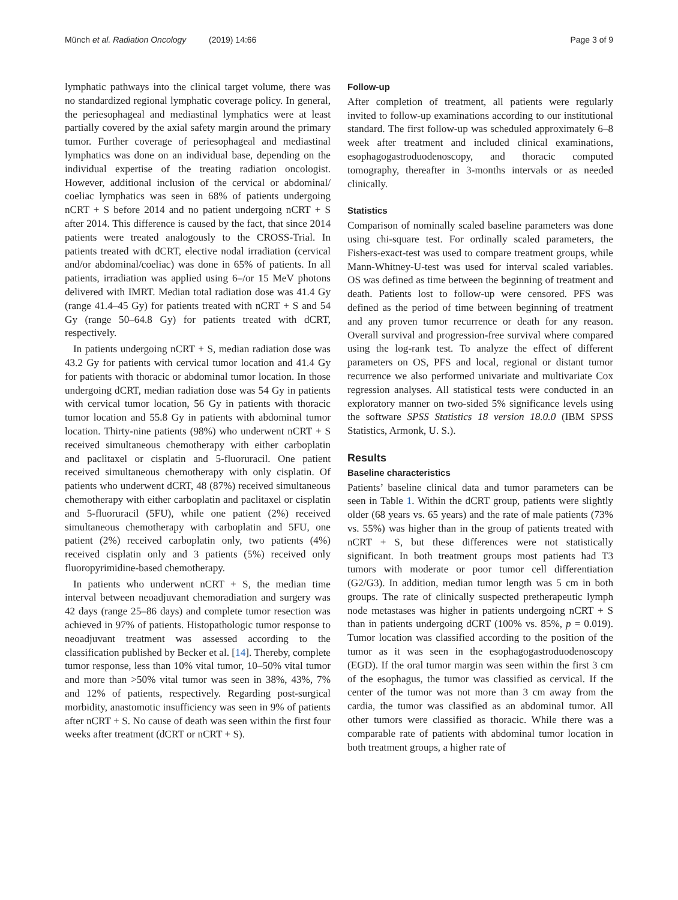Münch et al. Radiation Oncology
(2019) 14:66 Page 3 of 9
lymphatic pathways into the clinical target volume, there was no standardized regional lymphatic coverage policy. In general, the periesophageal and mediastinal lymphatics were at least partially covered by the axial safety margin around the primary tumor. Further coverage of periesophageal and mediastinal lymphatics was done on an individual base, depending on the individual expertise of the treating radiation oncologist. However, additional inclusion of the cervical or abdominal/ coeliac lymphatics was seen in 68% of patients undergoing nCRT + S before 2014 and no patient undergoing nCRT + S after 2014. This difference is caused by the fact, that since 2014 patients were treated analogously to the CROSS-Trial. In patients treated with dCRT, elective nodal irradiation (cervical and/or abdominal/coeliac) was done in 65% of patients. In all patients, irradiation was applied using 6–/or 15 MeV photons delivered with IMRT. Median total radiation dose was 41.4 Gy (range 41.4–45 Gy) for patients treated with nCRT + S and 54 Gy (range 50–64.8 Gy) for patients treated with dCRT, respectively.
In patients undergoing nCRT + S, median radiation dose was 43.2 Gy for patients with cervical tumor location and 41.4 Gy for patients with thoracic or abdominal tumor location. In those undergoing dCRT, median radiation dose was 54 Gy in patients with cervical tumor location, 56 Gy in patients with thoracic tumor location and 55.8 Gy in patients with abdominal tumor location. Thirty-nine patients (98%) who underwent nCRT + S received simultaneous chemotherapy with either carboplatin and paclitaxel or cisplatin and 5-fluoruracil. One patient received simultaneous chemotherapy with only cisplatin. Of patients who underwent dCRT, 48 (87%) received simultaneous chemotherapy with either carboplatin and paclitaxel or cisplatin and 5-fluoruracil (5FU), while one patient (2%) received simultaneous chemotherapy with carboplatin and 5FU, one patient (2%) received carboplatin only, two patients (4%) received cisplatin only and 3 patients (5%) received only fluoropyrimidine-based chemotherapy.
In patients who underwent nCRT + S, the median time interval between neoadjuvant chemoradiation and surgery was 42 days (range 25–86 days) and complete tumor resection was achieved in 97% of patients. Histopathologic tumor response to neoadjuvant treatment was assessed according to the classification published by Becker et al. [14]. Thereby, complete tumor response, less than 10% vital tumor, 10–50% vital tumor and more than >50% vital tumor was seen in 38%, 43%, 7% and 12% of patients, respectively. Regarding post-surgical morbidity, anastomotic insufficiency was seen in 9% of patients after nCRT + S. No cause of death was seen within the first four weeks after treatment (dCRT or nCRT + S).
Follow-up
After completion of treatment, all patients were regularly invited to follow-up examinations according to our institutional standard. The first follow-up was scheduled approximately 6–8 week after treatment and included clinical examinations, esophagogastroduodenoscopy, and thoracic computed tomography, thereafter in 3-months intervals or as needed clinically.
Statistics
Comparison of nominally scaled baseline parameters was done using chi-square test. For ordinally scaled parameters, the Fishers-exact-test was used to compare treatment groups, while Mann-Whitney-U-test was used for interval scaled variables. OS was defined as time between the beginning of treatment and death. Patients lost to follow-up were censored. PFS was defined as the period of time between beginning of treatment and any proven tumor recurrence or death for any reason. Overall survival and progression-free survival where compared using the log-rank test. To analyze the effect of different parameters on OS, PFS and local, regional or distant tumor recurrence we also performed univariate and multivariate Cox regression analyses. All statistical tests were conducted in an exploratory manner on two-sided 5% significance levels using the software SPSS Statistics 18 version 18.0.0 (IBM SPSS Statistics, Armonk, U. S.).
Results
Baseline characteristics
Patients’ baseline clinical data and tumor parameters can be seen in Table 1. Within the dCRT group, patients were slightly older (68 years vs. 65 years) and the rate of male patients (73% vs. 55%) was higher than in the group of patients treated with nCRT + S, but these differences were not statistically significant. In both treatment groups most patients had T3 tumors with moderate or poor tumor cell differentiation (G2/G3). In addition, median tumor length was 5 cm in both groups. The rate of clinically suspected pretherapeutic lymph node metastases was higher in patients undergoing nCRT + S than in patients undergoing dCRT (100% vs. 85%, p = 0.019). Tumor location was classified according to the position of the tumor as it was seen in the esophagogastroduodenoscopy (EGD). If the oral tumor margin was seen within the first 3 cm of the esophagus, the tumor was classified as cervical. If the center of the tumor was not more than 3 cm away from the cardia, the tumor was classified as an abdominal tumor. All other tumors were classified as thoracic. While there was a comparable rate of patients with abdominal tumor location in both treatment groups, a higher rate of